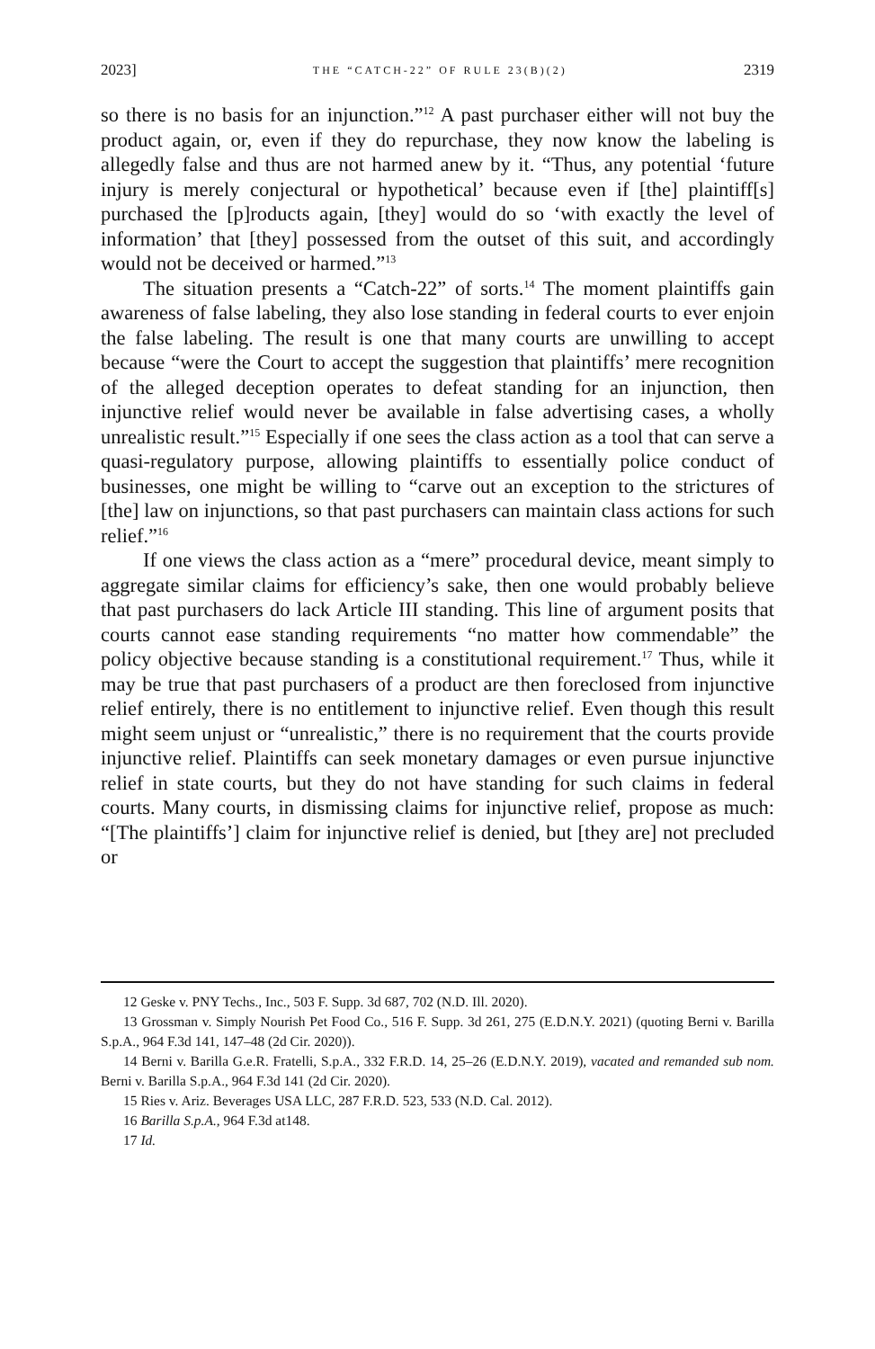2023] THE “CATCH-22” OF RULE 23(B)(2) 2319
so there is no basis for an injunction.”<sup>12</sup> A past purchaser either will not buy the product again, or, even if they do repurchase, they now know the labeling is allegedly false and thus are not harmed anew by it. “Thus, any potential ‘future injury is merely conjectural or hypothetical’ because even if [the] plaintiff[s] purchased the [p]roducts again, [they] would do so ‘with exactly the level of information’ that [they] possessed from the outset of this suit, and accordingly would not be deceived or harmed.”<sup>13</sup>
The situation presents a “Catch-22” of sorts.<sup>14</sup> The moment plaintiffs gain awareness of false labeling, they also lose standing in federal courts to ever enjoin the false labeling. The result is one that many courts are unwilling to accept because “were the Court to accept the suggestion that plaintiffs’ mere recognition of the alleged deception operates to defeat standing for an injunction, then injunctive relief would never be available in false advertising cases, a wholly unrealistic result.”<sup>15</sup> Especially if one sees the class action as a tool that can serve a quasi-regulatory purpose, allowing plaintiffs to essentially police conduct of businesses, one might be willing to “carve out an exception to the strictures of [the] law on injunctions, so that past purchasers can maintain class actions for such relief.”<sup>16</sup>
If one views the class action as a “mere” procedural device, meant simply to aggregate similar claims for efficiency’s sake, then one would probably believe that past purchasers do lack Article III standing. This line of argument posits that courts cannot ease standing requirements “no matter how commendable” the policy objective because standing is a constitutional requirement.<sup>17</sup> Thus, while it may be true that past purchasers of a product are then foreclosed from injunctive relief entirely, there is no entitlement to injunctive relief. Even though this result might seem unjust or “unrealistic,” there is no requirement that the courts provide injunctive relief. Plaintiffs can seek monetary damages or even pursue injunctive relief in state courts, but they do not have standing for such claims in federal courts. Many courts, in dismissing claims for injunctive relief, propose as much: “[The plaintiffs’] claim for injunctive relief is denied, but [they are] not precluded or
12 Geske v. PNY Techs., Inc., 503 F. Supp. 3d 687, 702 (N.D. Ill. 2020).
13 Grossman v. Simply Nourish Pet Food Co., 516 F. Supp. 3d 261, 275 (E.D.N.Y. 2021) (quoting Berni v. Barilla S.p.A., 964 F.3d 141, 147–48 (2d Cir. 2020)).
14 Berni v. Barilla G.e.R. Fratelli, S.p.A., 332 F.R.D. 14, 25–26 (E.D.N.Y. 2019), vacated and remanded sub nom. Berni v. Barilla S.p.A., 964 F.3d 141 (2d Cir. 2020).
15 Ries v. Ariz. Beverages USA LLC, 287 F.R.D. 523, 533 (N.D. Cal. 2012).
16 Barilla S.p.A., 964 F.3d at148.
17 Id.